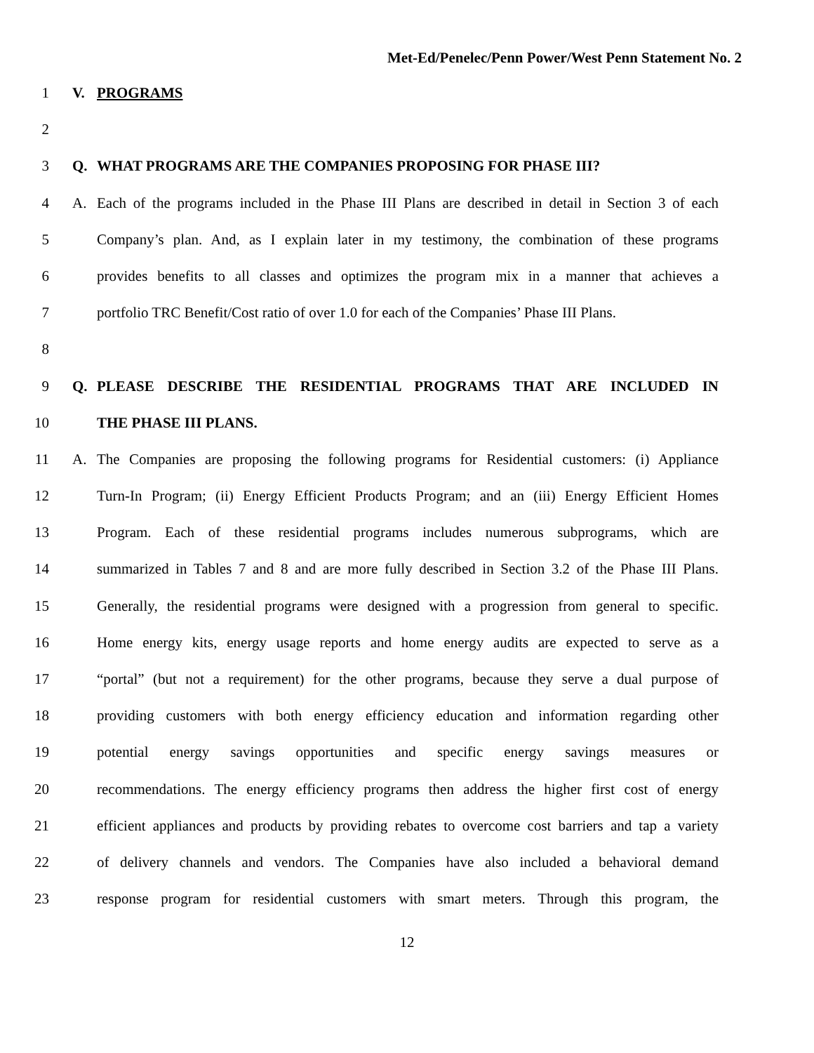Met-Ed/Penelec/Penn Power/West Penn Statement No. 2
1 V. PROGRAMS
2
3 Q. WHAT PROGRAMS ARE THE COMPANIES PROPOSING FOR PHASE III?
4 A. Each of the programs included in the Phase III Plans are described in detail in Section 3 of each
5 Company’s plan. And, as I explain later in my testimony, the combination of these programs
6 provides benefits to all classes and optimizes the program mix in a manner that achieves a
7 portfolio TRC Benefit/Cost ratio of over 1.0 for each of the Companies’ Phase III Plans.
8
9 Q. PLEASE DESCRIBE THE RESIDENTIAL PROGRAMS THAT ARE INCLUDED IN
10 THE PHASE III PLANS.
11 A. The Companies are proposing the following programs for Residential customers: (i) Appliance
12 Turn-In Program; (ii) Energy Efficient Products Program; and an (iii) Energy Efficient Homes
13 Program. Each of these residential programs includes numerous subprograms, which are
14 summarized in Tables 7 and 8 and are more fully described in Section 3.2 of the Phase III Plans.
15 Generally, the residential programs were designed with a progression from general to specific.
16 Home energy kits, energy usage reports and home energy audits are expected to serve as a
17 “portal” (but not a requirement) for the other programs, because they serve a dual purpose of
18 providing customers with both energy efficiency education and information regarding other
19 potential energy savings opportunities and specific energy savings measures or
20 recommendations. The energy efficiency programs then address the higher first cost of energy
21 efficient appliances and products by providing rebates to overcome cost barriers and tap a variety
22 of delivery channels and vendors. The Companies have also included a behavioral demand
23 response program for residential customers with smart meters. Through this program, the
12